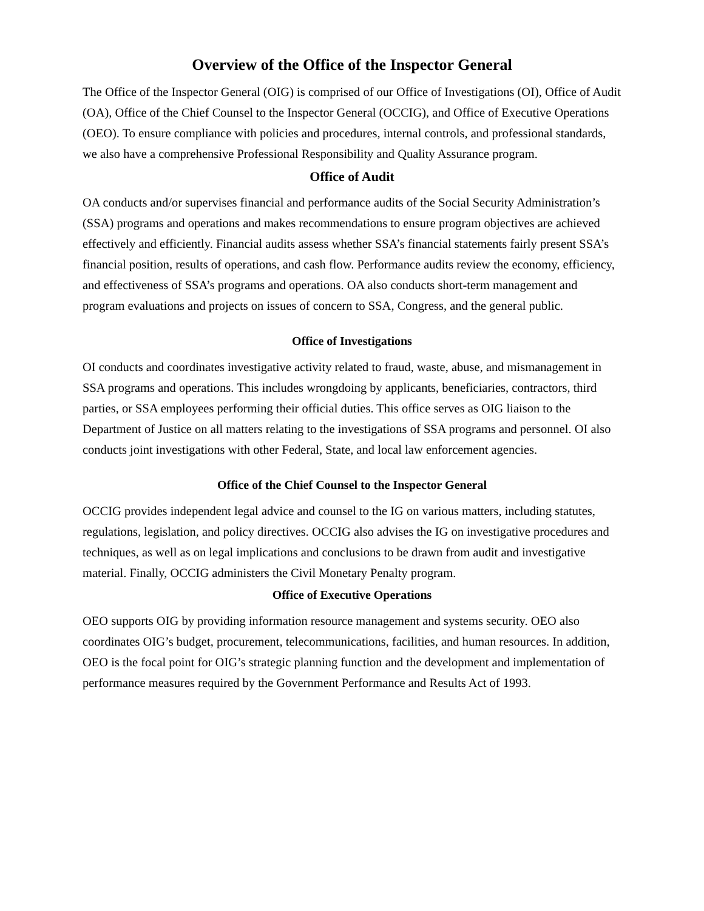Overview of the Office of the Inspector General
The Office of the Inspector General (OIG) is comprised of our Office of Investigations (OI), Office of Audit (OA), Office of the Chief Counsel to the Inspector General (OCCIG), and Office of Executive Operations (OEO). To ensure compliance with policies and procedures, internal controls, and professional standards, we also have a comprehensive Professional Responsibility and Quality Assurance program.
Office of Audit
OA conducts and/or supervises financial and performance audits of the Social Security Administration’s (SSA) programs and operations and makes recommendations to ensure program objectives are achieved effectively and efficiently. Financial audits assess whether SSA’s financial statements fairly present SSA’s financial position, results of operations, and cash flow. Performance audits review the economy, efficiency, and effectiveness of SSA’s programs and operations. OA also conducts short-term management and program evaluations and projects on issues of concern to SSA, Congress, and the general public.
Office of Investigations
OI conducts and coordinates investigative activity related to fraud, waste, abuse, and mismanagement in SSA programs and operations. This includes wrongdoing by applicants, beneficiaries, contractors, third parties, or SSA employees performing their official duties. This office serves as OIG liaison to the Department of Justice on all matters relating to the investigations of SSA programs and personnel. OI also conducts joint investigations with other Federal, State, and local law enforcement agencies.
Office of the Chief Counsel to the Inspector General
OCCIG provides independent legal advice and counsel to the IG on various matters, including statutes, regulations, legislation, and policy directives. OCCIG also advises the IG on investigative procedures and techniques, as well as on legal implications and conclusions to be drawn from audit and investigative material. Finally, OCCIG administers the Civil Monetary Penalty program.
Office of Executive Operations
OEO supports OIG by providing information resource management and systems security. OEO also coordinates OIG’s budget, procurement, telecommunications, facilities, and human resources. In addition, OEO is the focal point for OIG’s strategic planning function and the development and implementation of performance measures required by the Government Performance and Results Act of 1993.